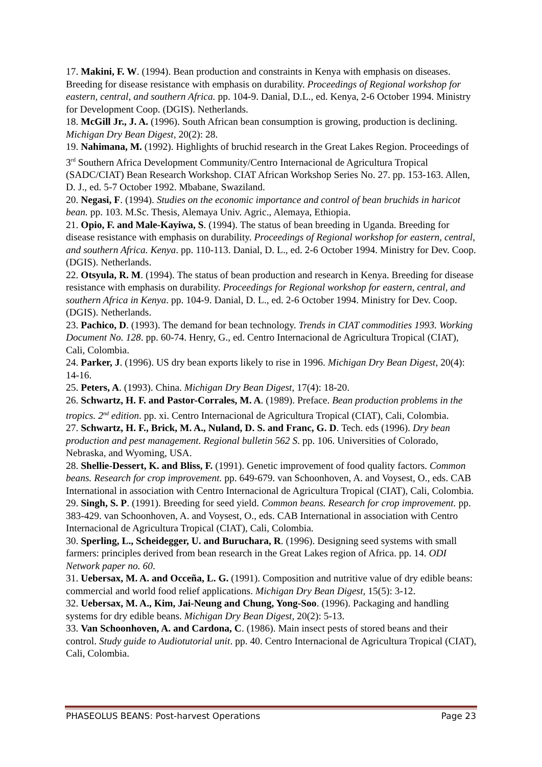17. Makini, F. W. (1994). Bean production and constraints in Kenya with emphasis on diseases. Breeding for disease resistance with emphasis on durability. Proceedings of Regional workshop for eastern, central, and southern Africa. pp. 104-9. Danial, D.L., ed. Kenya, 2-6 October 1994. Ministry for Development Coop. (DGIS). Netherlands.
18. McGill Jr., J. A. (1996). South African bean consumption is growing, production is declining. Michigan Dry Bean Digest, 20(2): 28.
19. Nahimana, M. (1992). Highlights of bruchid research in the Great Lakes Region. Proceedings of 3<sup>rd</sup> Southern Africa Development Community/Centro Internacional de Agricultura Tropical (SADC/CIAT) Bean Research Workshop. CIAT African Workshop Series No. 27. pp. 153-163. Allen, D. J., ed. 5-7 October 1992. Mbabane, Swaziland.
20. Negasi, F. (1994). Studies on the economic importance and control of bean bruchids in haricot bean. pp. 103. M.Sc. Thesis, Alemaya Univ. Agric., Alemaya, Ethiopia.
21. Opio, F. and Male-Kayiwa, S. (1994). The status of bean breeding in Uganda. Breeding for disease resistance with emphasis on durability. Proceedings of Regional workshop for eastern, central, and southern Africa. Kenya. pp. 110-113. Danial, D. L., ed. 2-6 October 1994. Ministry for Dev. Coop. (DGIS). Netherlands.
22. Otsyula, R. M. (1994). The status of bean production and research in Kenya. Breeding for disease resistance with emphasis on durability. Proceedings for Regional workshop for eastern, central, and southern Africa in Kenya. pp. 104-9. Danial, D. L., ed. 2-6 October 1994. Ministry for Dev. Coop. (DGIS). Netherlands.
23. Pachico, D. (1993). The demand for bean technology. Trends in CIAT commodities 1993. Working Document No. 128. pp. 60-74. Henry, G., ed. Centro Internacional de Agricultura Tropical (CIAT), Cali, Colombia.
24. Parker, J. (1996). US dry bean exports likely to rise in 1996. Michigan Dry Bean Digest, 20(4): 14-16.
25. Peters, A. (1993). China. Michigan Dry Bean Digest, 17(4): 18-20.
26. Schwartz, H. F. and Pastor-Corrales, M. A. (1989). Preface. Bean production problems in the tropics. 2<sup>nd</sup> edition. pp. xi. Centro Internacional de Agricultura Tropical (CIAT), Cali, Colombia.
27. Schwartz, H. F., Brick, M. A., Nuland, D. S. and Franc, G. D. Tech. eds (1996). Dry bean production and pest management. Regional bulletin 562 S. pp. 106. Universities of Colorado, Nebraska, and Wyoming, USA.
28. Shellie-Dessert, K. and Bliss, F. (1991). Genetic improvement of food quality factors. Common beans. Research for crop improvement. pp. 649-679. van Schoonhoven, A. and Voysest, O., eds. CAB International in association with Centro Internacional de Agricultura Tropical (CIAT), Cali, Colombia.
29. Singh, S. P. (1991). Breeding for seed yield. Common beans. Research for crop improvement. pp. 383-429. van Schoonhoven, A. and Voysest, O., eds. CAB International in association with Centro Internacional de Agricultura Tropical (CIAT), Cali, Colombia.
30. Sperling, L., Scheidegger, U. and Buruchara, R. (1996). Designing seed systems with small farmers: principles derived from bean research in the Great Lakes region of Africa. pp. 14. ODI Network paper no. 60.
31. Uebersax, M. A. and Occeña, L. G. (1991). Composition and nutritive value of dry edible beans: commercial and world food relief applications. Michigan Dry Bean Digest, 15(5): 3-12.
32. Uebersax, M. A., Kim, Jai-Neung and Chung, Yong-Soo. (1996). Packaging and handling systems for dry edible beans. Michigan Dry Bean Digest, 20(2): 5-13.
33. Van Schoonhoven, A. and Cardona, C. (1986). Main insect pests of stored beans and their control. Study guide to Audiotutorial unit. pp. 40. Centro Internacional de Agricultura Tropical (CIAT), Cali, Colombia.
PHASEOLUS BEANS: Post-harvest Operations Page 23